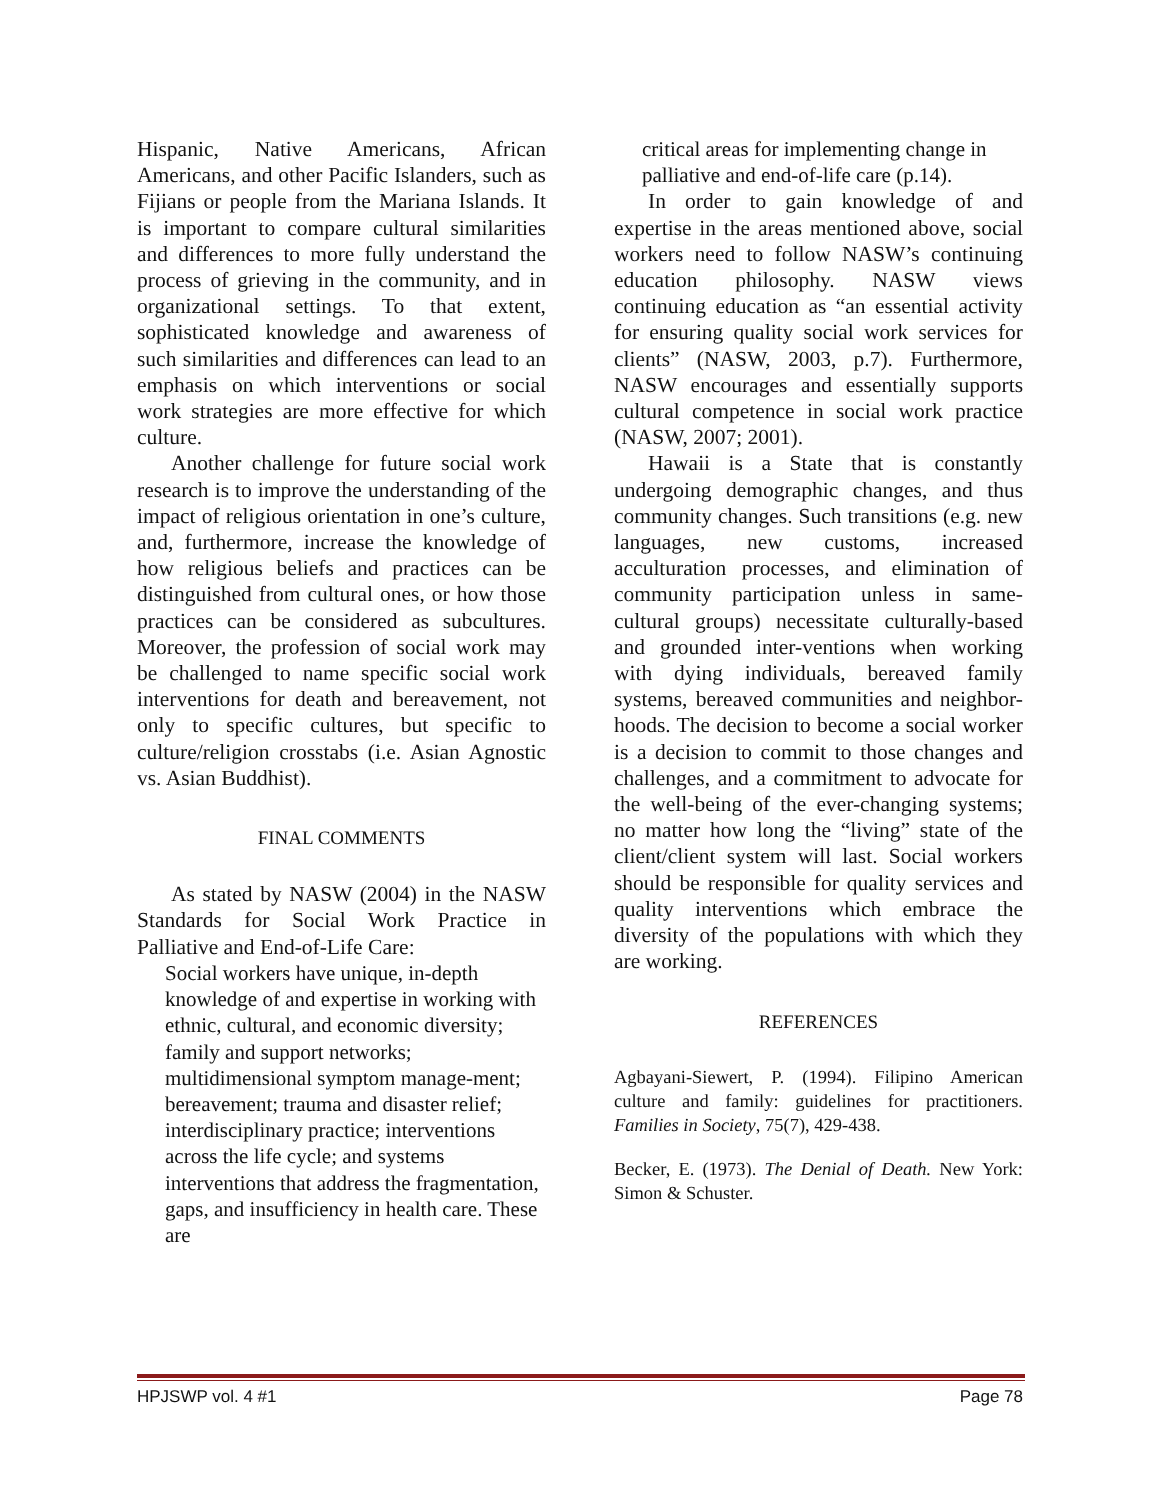Hispanic, Native Americans, African Americans, and other Pacific Islanders, such as Fijians or people from the Mariana Islands. It is important to compare cultural similarities and differences to more fully understand the process of grieving in the community, and in organizational settings. To that extent, sophisticated knowledge and awareness of such similarities and differences can lead to an emphasis on which interventions or social work strategies are more effective for which culture.
Another challenge for future social work research is to improve the understanding of the impact of religious orientation in one’s culture, and, furthermore, increase the knowledge of how religious beliefs and practices can be distinguished from cultural ones, or how those practices can be considered as subcultures. Moreover, the profession of social work may be challenged to name specific social work interventions for death and bereavement, not only to specific cultures, but specific to culture/religion crosstabs (i.e. Asian Agnostic vs. Asian Buddhist).
FINAL COMMENTS
As stated by NASW (2004) in the NASW Standards for Social Work Practice in Palliative and End-of-Life Care:
Social workers have unique, in-depth knowledge of and expertise in working with ethnic, cultural, and economic diversity; family and support networks; multidimensional symptom manage-ment; bereavement; trauma and disaster relief; interdisciplinary practice; interventions across the life cycle; and systems interventions that address the fragmentation, gaps, and insufficiency in health care. These are
critical areas for implementing change in palliative and end-of-life care (p.14).
In order to gain knowledge of and expertise in the areas mentioned above, social workers need to follow NASW’s continuing education philosophy. NASW views continuing education as “an essential activity for ensuring quality social work services for clients” (NASW, 2003, p.7). Furthermore, NASW encourages and essentially supports cultural competence in social work practice (NASW, 2007; 2001).
Hawaii is a State that is constantly undergoing demographic changes, and thus community changes. Such transitions (e.g. new languages, new customs, increased acculturation processes, and elimination of community participation unless in same-cultural groups) necessitate culturally-based and grounded inter-ventions when working with dying individuals, bereaved family systems, bereaved communities and neighbor-hoods. The decision to become a social worker is a decision to commit to those changes and challenges, and a commitment to advocate for the well-being of the ever-changing systems; no matter how long the “living” state of the client/client system will last. Social workers should be responsible for quality services and quality interventions which embrace the diversity of the populations with which they are working.
REFERENCES
Agbayani-Siewert, P. (1994). Filipino American culture and family: guidelines for practitioners. Families in Society, 75(7), 429-438.
Becker, E. (1973). The Denial of Death. New York: Simon & Schuster.
HPJSWP vol. 4 #1 Page 78